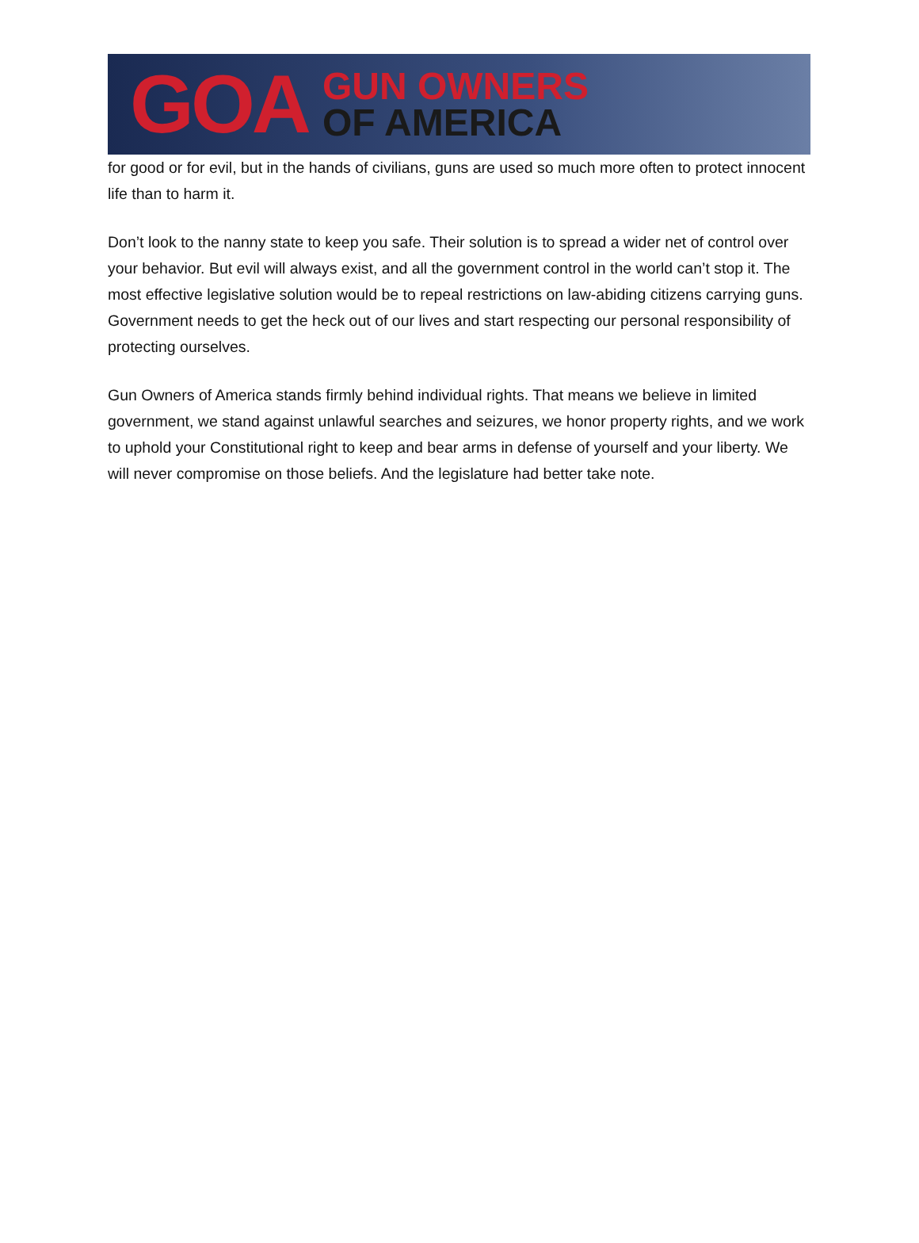GOA
GUN OWNERS
OF AMERICA
for good or for evil, but in the hands of civilians, guns are used so much more often to protect innocent life than to harm it.
Don’t look to the nanny state to keep you safe. Their solution is to spread a wider net of control over your behavior. But evil will always exist, and all the government control in the world can’t stop it. The most effective legislative solution would be to repeal restrictions on law-abiding citizens carrying guns. Government needs to get the heck out of our lives and start respecting our personal responsibility of protecting ourselves.
Gun Owners of America stands firmly behind individual rights. That means we believe in limited government, we stand against unlawful searches and seizures, we honor property rights, and we work to uphold your Constitutional right to keep and bear arms in defense of yourself and your liberty. We will never compromise on those beliefs. And the legislature had better take note.